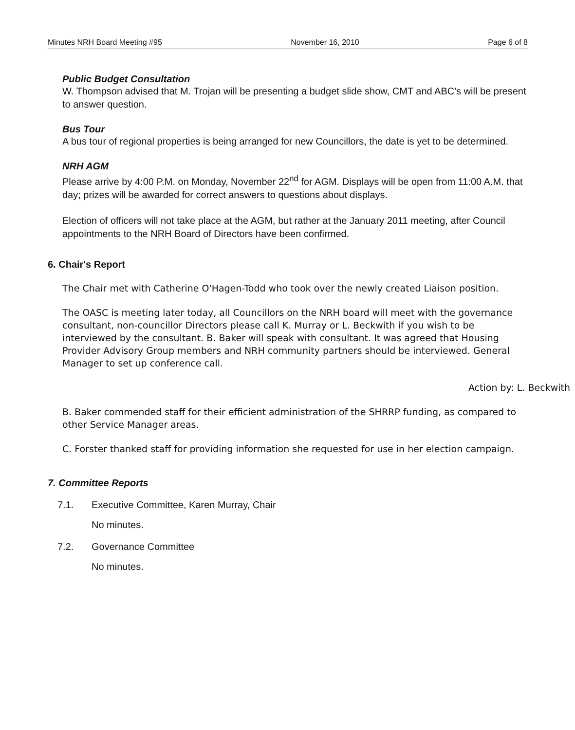Minutes NRH Board Meeting #95 November 16, 2010 Page 6 of 8
Public Budget Consultation
W. Thompson advised that M. Trojan will be presenting a budget slide show, CMT and ABC's will be present to answer question.
Bus Tour
A bus tour of regional properties is being arranged for new Councillors, the date is yet to be determined.
NRH AGM
Please arrive by 4:00 P.M. on Monday, November 22<sup>nd</sup> for AGM. Displays will be open from 11:00 A.M. that day; prizes will be awarded for correct answers to questions about displays.
Election of officers will not take place at the AGM, but rather at the January 2011 meeting, after Council appointments to the NRH Board of Directors have been confirmed.
6. Chair's Report
The Chair met with Catherine O'Hagen-Todd who took over the newly created Liaison position.
The OASC is meeting later today, all Councillors on the NRH board will meet with the governance consultant, non-councillor Directors please call K. Murray or L. Beckwith if you wish to be interviewed by the consultant. B. Baker will speak with consultant. It was agreed that Housing Provider Advisory Group members and NRH community partners should be interviewed. General Manager to set up conference call.
Action by: L. Beckwith
B. Baker commended staff for their efficient administration of the SHRRP funding, as compared to other Service Manager areas.
C. Forster thanked staff for providing information she requested for use in her election campaign.
7. Committee Reports
7.1. Executive Committee, Karen Murray, Chair
No minutes.
7.2. Governance Committee
No minutes.